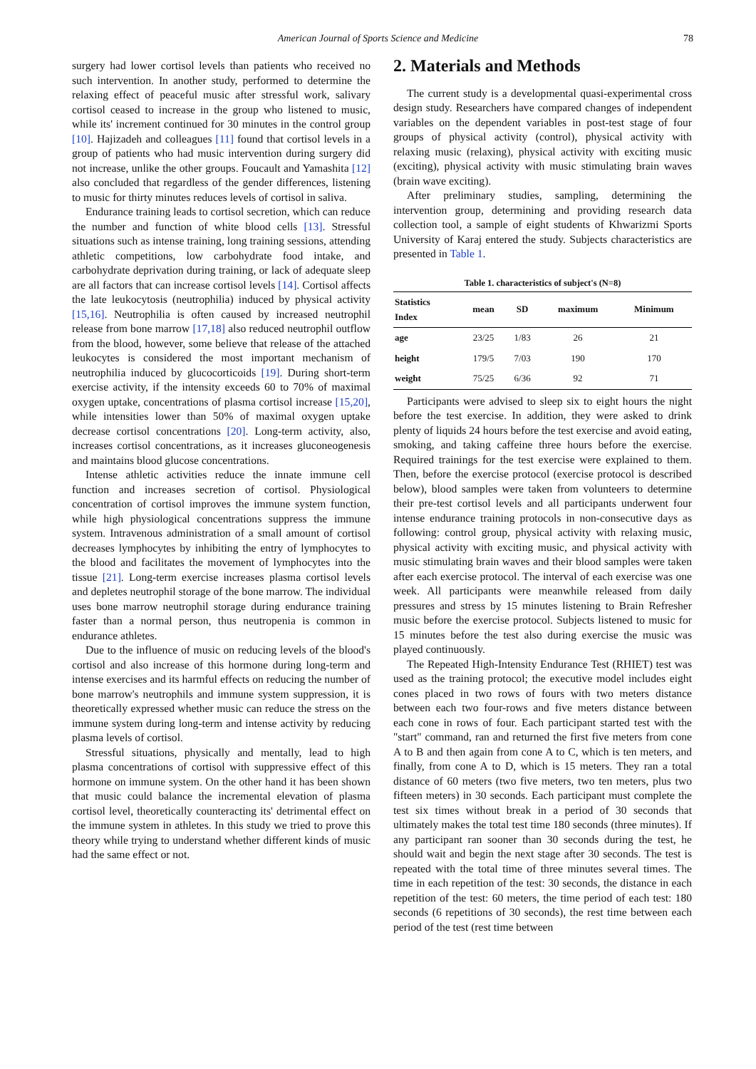American Journal of Sports Science and Medicine 78
surgery had lower cortisol levels than patients who received no such intervention. In another study, performed to determine the relaxing effect of peaceful music after stressful work, salivary cortisol ceased to increase in the group who listened to music, while its' increment continued for 30 minutes in the control group [10]. Hajizadeh and colleagues [11] found that cortisol levels in a group of patients who had music intervention during surgery did not increase, unlike the other groups. Foucault and Yamashita [12] also concluded that regardless of the gender differences, listening to music for thirty minutes reduces levels of cortisol in saliva.
Endurance training leads to cortisol secretion, which can reduce the number and function of white blood cells [13]. Stressful situations such as intense training, long training sessions, attending athletic competitions, low carbohydrate food intake, and carbohydrate deprivation during training, or lack of adequate sleep are all factors that can increase cortisol levels [14]. Cortisol affects the late leukocytosis (neutrophilia) induced by physical activity [15,16]. Neutrophilia is often caused by increased neutrophil release from bone marrow [17,18] also reduced neutrophil outflow from the blood, however, some believe that release of the attached leukocytes is considered the most important mechanism of neutrophilia induced by glucocorticoids [19]. During short-term exercise activity, if the intensity exceeds 60 to 70% of maximal oxygen uptake, concentrations of plasma cortisol increase [15,20], while intensities lower than 50% of maximal oxygen uptake decrease cortisol concentrations [20]. Long-term activity, also, increases cortisol concentrations, as it increases gluconeogenesis and maintains blood glucose concentrations.
Intense athletic activities reduce the innate immune cell function and increases secretion of cortisol. Physiological concentration of cortisol improves the immune system function, while high physiological concentrations suppress the immune system. Intravenous administration of a small amount of cortisol decreases lymphocytes by inhibiting the entry of lymphocytes to the blood and facilitates the movement of lymphocytes into the tissue [21]. Long-term exercise increases plasma cortisol levels and depletes neutrophil storage of the bone marrow. The individual uses bone marrow neutrophil storage during endurance training faster than a normal person, thus neutropenia is common in endurance athletes.
Due to the influence of music on reducing levels of the blood's cortisol and also increase of this hormone during long-term and intense exercises and its harmful effects on reducing the number of bone marrow's neutrophils and immune system suppression, it is theoretically expressed whether music can reduce the stress on the immune system during long-term and intense activity by reducing plasma levels of cortisol.
Stressful situations, physically and mentally, lead to high plasma concentrations of cortisol with suppressive effect of this hormone on immune system. On the other hand it has been shown that music could balance the incremental elevation of plasma cortisol level, theoretically counteracting its' detrimental effect on the immune system in athletes. In this study we tried to prove this theory while trying to understand whether different kinds of music had the same effect or not.
2. Materials and Methods
The current study is a developmental quasi-experimental cross design study. Researchers have compared changes of independent variables on the dependent variables in post-test stage of four groups of physical activity (control), physical activity with relaxing music (relaxing), physical activity with exciting music (exciting), physical activity with music stimulating brain waves (brain wave exciting).
After preliminary studies, sampling, determining the intervention group, determining and providing research data collection tool, a sample of eight students of Khwarizmi Sports University of Karaj entered the study. Subjects characteristics are presented in Table 1.
Table 1. characteristics of subject's (N=8)
| Statistics Index | mean | SD | maximum | Minimum |
| --- | --- | --- | --- | --- |
| age | 23/25 | 1/83 | 26 | 21 |
| height | 179/5 | 7/03 | 190 | 170 |
| weight | 75/25 | 6/36 | 92 | 71 |
Participants were advised to sleep six to eight hours the night before the test exercise. In addition, they were asked to drink plenty of liquids 24 hours before the test exercise and avoid eating, smoking, and taking caffeine three hours before the exercise. Required trainings for the test exercise were explained to them. Then, before the exercise protocol (exercise protocol is described below), blood samples were taken from volunteers to determine their pre-test cortisol levels and all participants underwent four intense endurance training protocols in non-consecutive days as following: control group, physical activity with relaxing music, physical activity with exciting music, and physical activity with music stimulating brain waves and their blood samples were taken after each exercise protocol. The interval of each exercise was one week. All participants were meanwhile released from daily pressures and stress by 15 minutes listening to Brain Refresher music before the exercise protocol. Subjects listened to music for 15 minutes before the test also during exercise the music was played continuously.
The Repeated High-Intensity Endurance Test (RHIET) test was used as the training protocol; the executive model includes eight cones placed in two rows of fours with two meters distance between each two four-rows and five meters distance between each cone in rows of four. Each participant started test with the "start" command, ran and returned the first five meters from cone A to B and then again from cone A to C, which is ten meters, and finally, from cone A to D, which is 15 meters. They ran a total distance of 60 meters (two five meters, two ten meters, plus two fifteen meters) in 30 seconds. Each participant must complete the test six times without break in a period of 30 seconds that ultimately makes the total test time 180 seconds (three minutes). If any participant ran sooner than 30 seconds during the test, he should wait and begin the next stage after 30 seconds. The test is repeated with the total time of three minutes several times. The time in each repetition of the test: 30 seconds, the distance in each repetition of the test: 60 meters, the time period of each test: 180 seconds (6 repetitions of 30 seconds), the rest time between each period of the test (rest time between